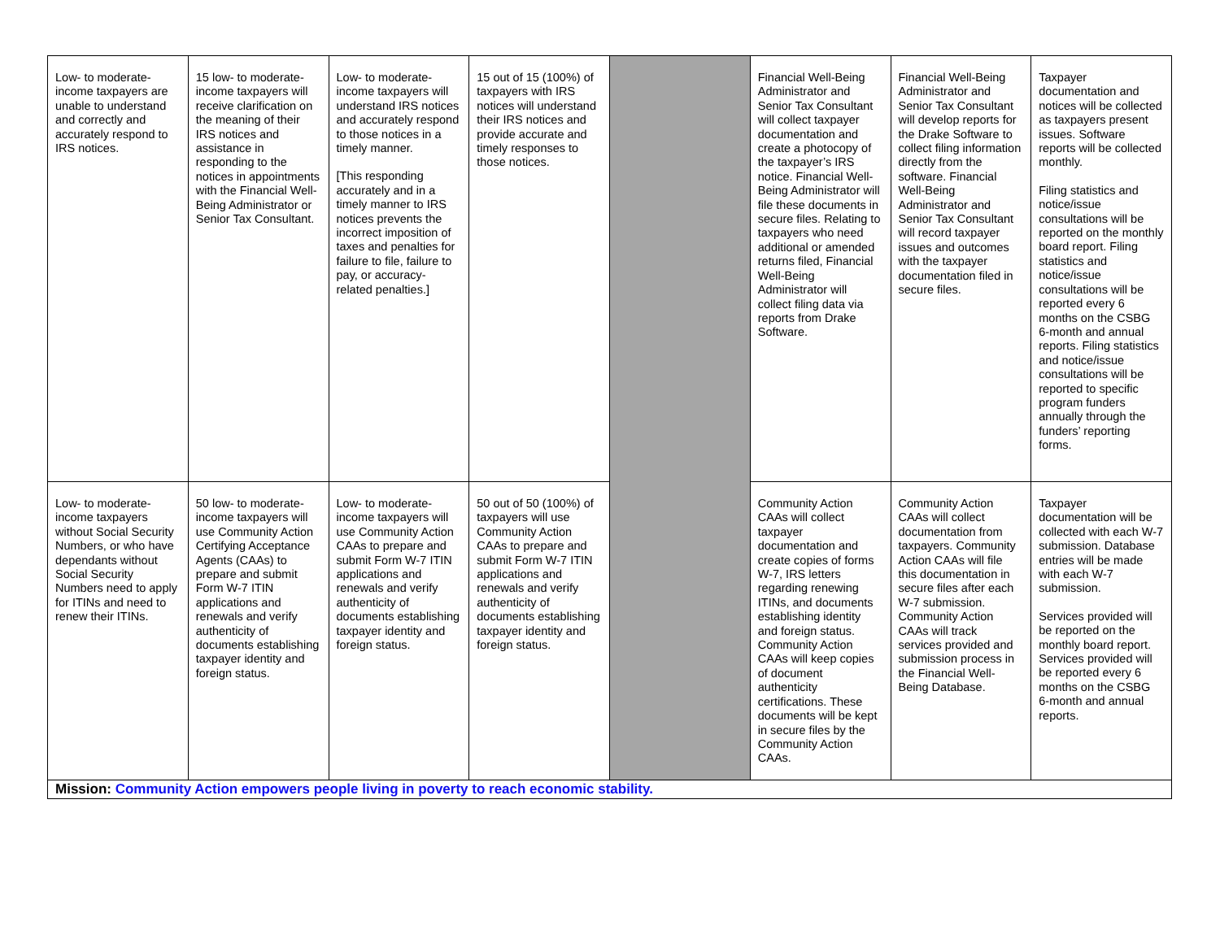| Low- to moderate-income taxpayers are unable to understand and correctly and accurately respond to IRS notices. | 15 low- to moderate-income taxpayers will receive clarification on the meaning of their IRS notices and assistance in responding to the notices in appointments with the Financial Well-Being Administrator or Senior Tax Consultant. | Low- to moderate-income taxpayers will understand IRS notices and accurately respond to those notices in a timely manner. [This responding accurately and in a timely manner to IRS notices prevents the incorrect imposition of taxes and penalties for failure to file, failure to pay, or accuracy-related penalties.] | 15 out of 15 (100%) of taxpayers with IRS notices will understand their IRS notices and provide accurate and timely responses to those notices. | | Financial Well-Being Administrator and Senior Tax Consultant will collect taxpayer documentation and create a photocopy of the taxpayer’s IRS notice. Financial Well-Being Administrator will file these documents in secure files. Relating to taxpayers who need additional or amended returns filed, Financial Well-Being Administrator will collect filing data via reports from Drake Software. | Financial Well-Being Administrator and Senior Tax Consultant will develop reports for the Drake Software to collect filing information directly from the software. Financial Well-Being Administrator and Senior Tax Consultant will record taxpayer issues and outcomes with the taxpayer documentation filed in secure files. | Taxpayer documentation and notices will be collected as taxpayers present issues. Software reports will be collected monthly. Filing statistics and notice/issue consultations will be reported on the monthly board report. Filing statistics and notice/issue consultations will be reported every 6 months on the CSBG 6-month and annual reports. Filing statistics and notice/issue consultations will be reported to specific program funders annually through the funders’ reporting forms. |
| Low- to moderate-income taxpayers without Social Security Numbers, or who have dependants without Social Security Numbers need to apply for ITINs and need to renew their ITINs. | 50 low- to moderate-income taxpayers will use Community Action Certifying Acceptance Agents (CAAs) to prepare and submit Form W-7 ITIN applications and renewals and verify authenticity of documents establishing taxpayer identity and foreign status. | Low- to moderate-income taxpayers will use Community Action CAAs to prepare and submit Form W-7 ITIN applications and renewals and verify authenticity of documents establishing taxpayer identity and foreign status. | 50 out of 50 (100%) of taxpayers will use Community Action CAAs to prepare and submit Form W-7 ITIN applications and renewals and verify authenticity of documents establishing taxpayer identity and foreign status. | | Community Action CAAs will collect taxpayer documentation and create copies of forms W-7, IRS letters regarding renewing ITINs, and documents establishing identity and foreign status. Community Action CAAs will keep copies of document authenticity certifications. These documents will be kept in secure files by the Community Action CAAs. | Community Action CAAs will collect documentation from taxpayers. Community Action CAAs will file this documentation in secure files after each W-7 submission. Community Action CAAs will track services provided and submission process in the Financial Well-Being Database. | Taxpayer documentation will be collected with each W-7 submission. Database entries will be made with each W-7 submission. Services provided will be reported on the monthly board report. Services provided will be reported every 6 months on the CSBG 6-month and annual reports. |
| Mission: Community Action empowers people living in poverty to reach economic stability. | | | | | | | |